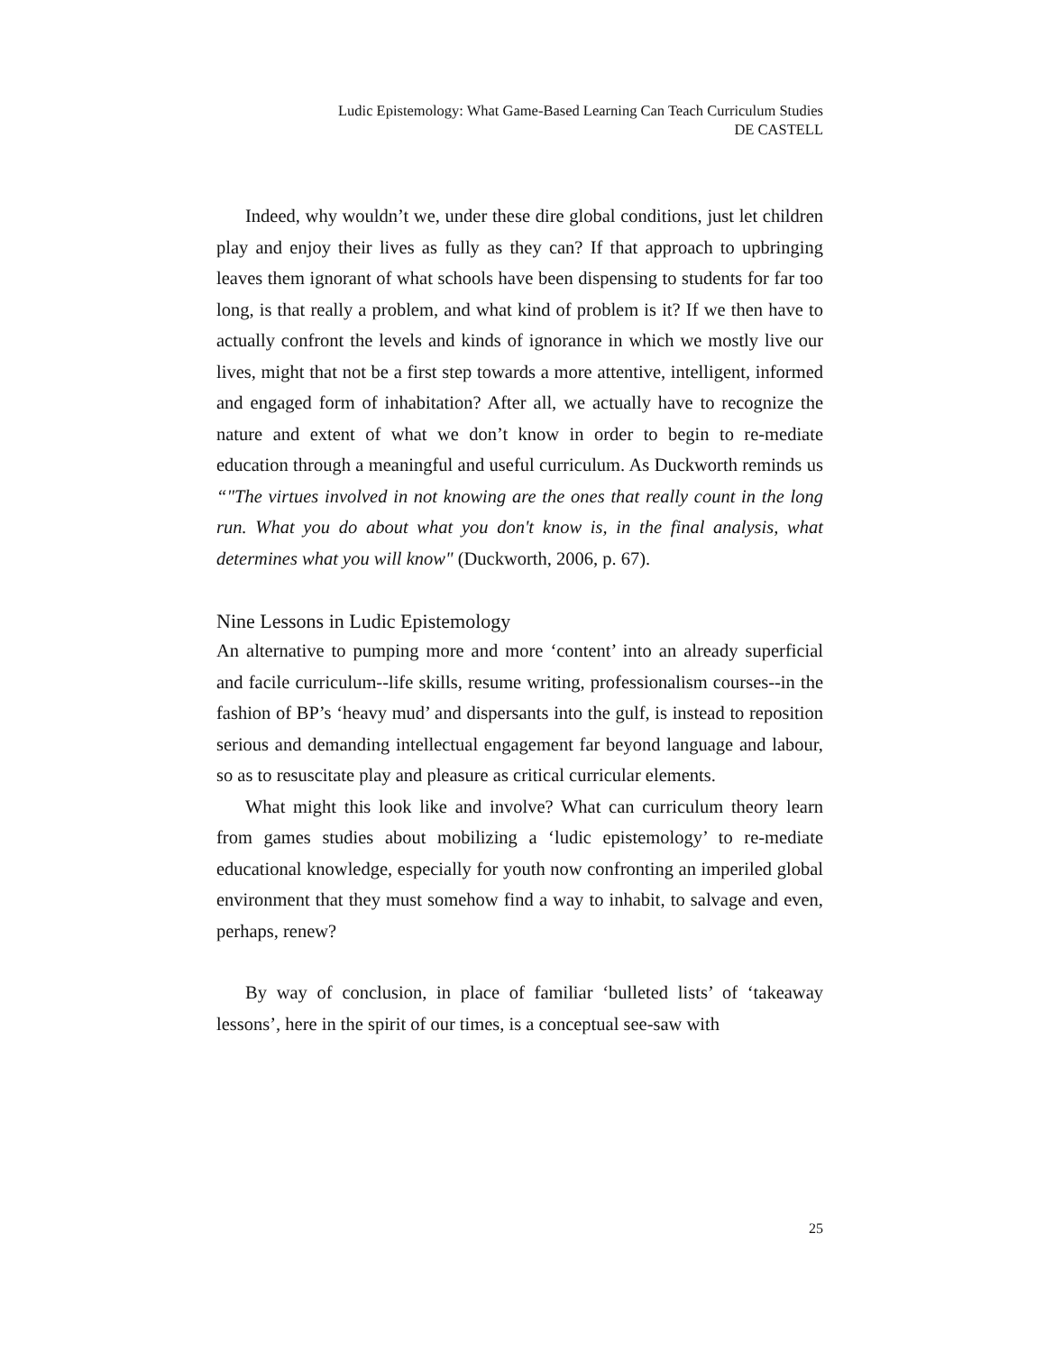Ludic Epistemology: What Game-Based Learning Can Teach Curriculum Studies
DE CASTELL
Indeed, why wouldn’t we, under these dire global conditions, just let children play and enjoy their lives as fully as they can? If that approach to upbringing leaves them ignorant of what schools have been dispensing to students for far too long, is that really a problem, and what kind of problem is it? If we then have to actually confront the levels and kinds of ignorance in which we mostly live our lives, might that not be a first step towards a more attentive, intelligent, informed and engaged form of inhabitation? After all, we actually have to recognize the nature and extent of what we don’t know in order to begin to re-mediate education through a meaningful and useful curriculum. As Duckworth reminds us “"The virtues involved in not knowing are the ones that really count in the long run. What you do about what you don't know is, in the final analysis, what determines what you will know" (Duckworth, 2006, p. 67).
Nine Lessons in Ludic Epistemology
An alternative to pumping more and more ‘content’ into an already superficial and facile curriculum--life skills, resume writing, professionalism courses--in the fashion of BP’s ‘heavy mud’ and dispersants into the gulf, is instead to reposition serious and demanding intellectual engagement far beyond language and labour, so as to resuscitate play and pleasure as critical curricular elements.
What might this look like and involve? What can curriculum theory learn from games studies about mobilizing a ‘ludic epistemology’ to re-mediate educational knowledge, especially for youth now confronting an imperiled global environment that they must somehow find a way to inhabit, to salvage and even, perhaps, renew?
By way of conclusion, in place of familiar ‘bulleted lists’ of ‘takeaway lessons’, here in the spirit of our times, is a conceptual see-saw with
25